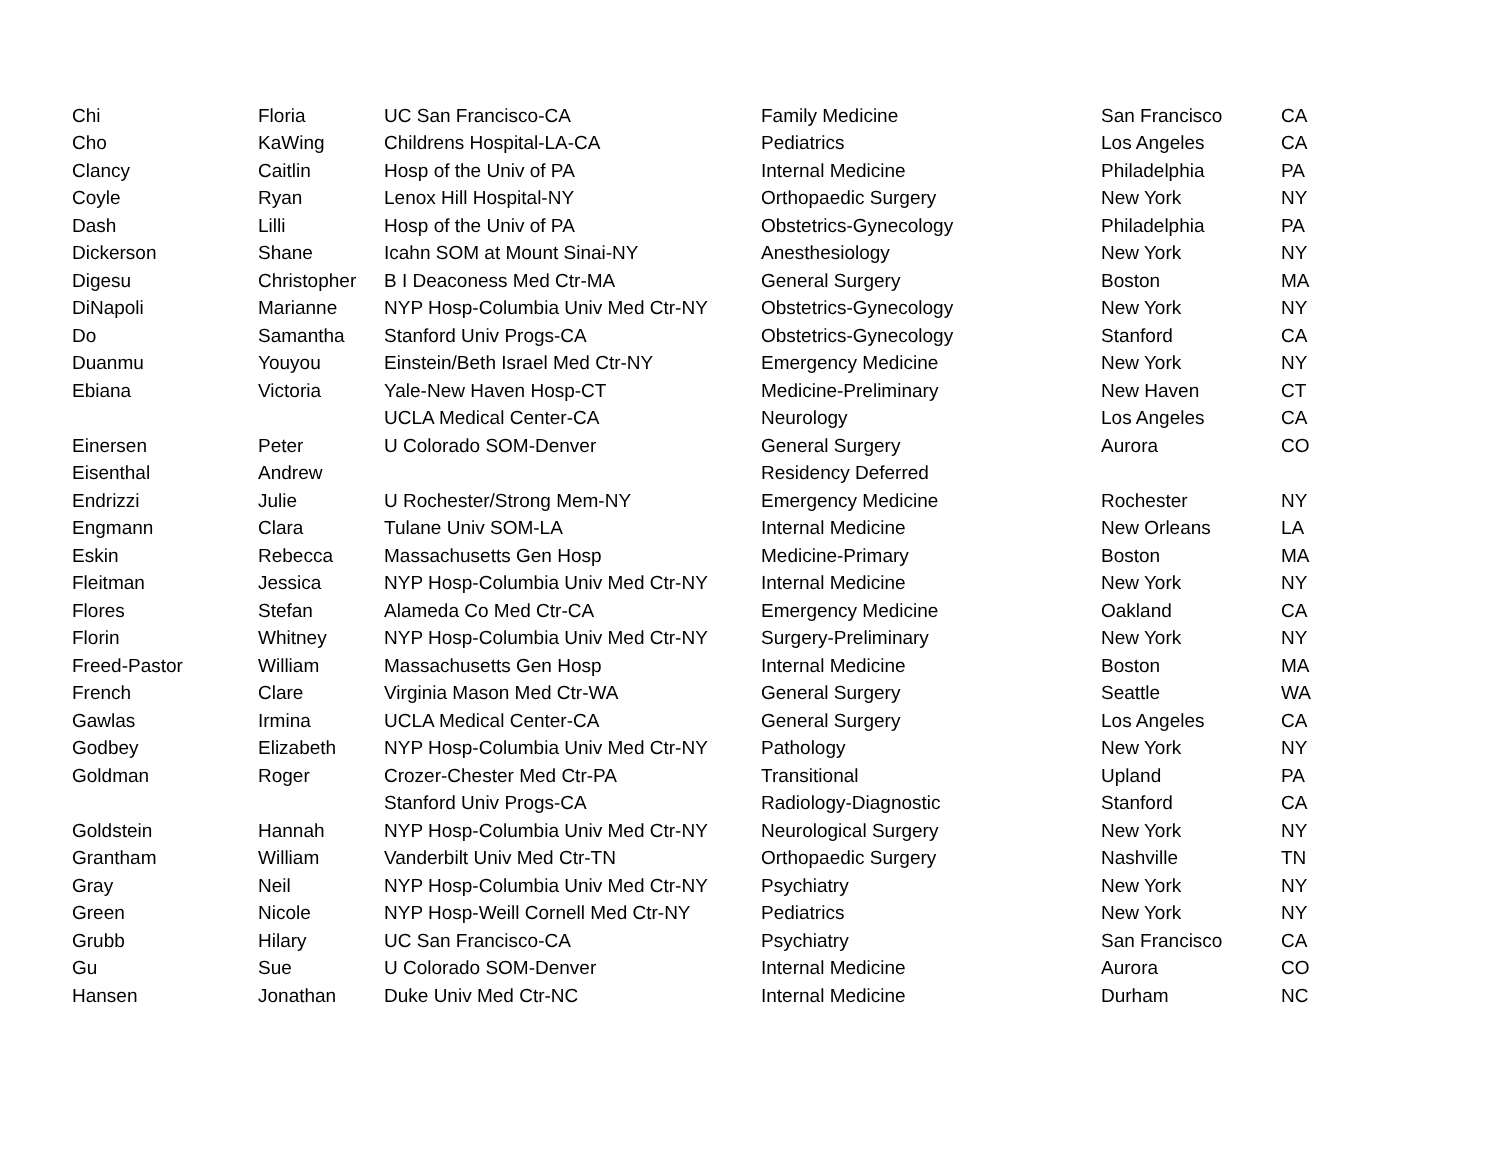| Chi | Floria | UC San Francisco-CA | Family Medicine | San Francisco | CA |
| Cho | KaWing | Childrens Hospital-LA-CA | Pediatrics | Los Angeles | CA |
| Clancy | Caitlin | Hosp of the Univ of PA | Internal Medicine | Philadelphia | PA |
| Coyle | Ryan | Lenox Hill Hospital-NY | Orthopaedic Surgery | New York | NY |
| Dash | Lilli | Hosp of the Univ of PA | Obstetrics-Gynecology | Philadelphia | PA |
| Dickerson | Shane | Icahn SOM at Mount Sinai-NY | Anesthesiology | New York | NY |
| Digesu | Christopher | B I Deaconess Med Ctr-MA | General Surgery | Boston | MA |
| DiNapoli | Marianne | NYP Hosp-Columbia Univ Med Ctr-NY | Obstetrics-Gynecology | New York | NY |
| Do | Samantha | Stanford Univ Progs-CA | Obstetrics-Gynecology | Stanford | CA |
| Duanmu | Youyou | Einstein/Beth Israel Med Ctr-NY | Emergency Medicine | New York | NY |
| Ebiana | Victoria | Yale-New Haven Hosp-CT | Medicine-Preliminary | New Haven | CT |
| | | UCLA Medical Center-CA | Neurology | Los Angeles | CA |
| Einersen | Peter | U Colorado SOM-Denver | General Surgery | Aurora | CO |
| Eisenthal | Andrew | | Residency Deferred | | |
| Endrizzi | Julie | U Rochester/Strong Mem-NY | Emergency Medicine | Rochester | NY |
| Engmann | Clara | Tulane Univ SOM-LA | Internal Medicine | New Orleans | LA |
| Eskin | Rebecca | Massachusetts Gen Hosp | Medicine-Primary | Boston | MA |
| Fleitman | Jessica | NYP Hosp-Columbia Univ Med Ctr-NY | Internal Medicine | New York | NY |
| Flores | Stefan | Alameda Co Med Ctr-CA | Emergency Medicine | Oakland | CA |
| Florin | Whitney | NYP Hosp-Columbia Univ Med Ctr-NY | Surgery-Preliminary | New York | NY |
| Freed-Pastor | William | Massachusetts Gen Hosp | Internal Medicine | Boston | MA |
| French | Clare | Virginia Mason Med Ctr-WA | General Surgery | Seattle | WA |
| Gawlas | Irmina | UCLA Medical Center-CA | General Surgery | Los Angeles | CA |
| Godbey | Elizabeth | NYP Hosp-Columbia Univ Med Ctr-NY | Pathology | New York | NY |
| Goldman | Roger | Crozer-Chester Med Ctr-PA | Transitional | Upland | PA |
| | | Stanford Univ Progs-CA | Radiology-Diagnostic | Stanford | CA |
| Goldstein | Hannah | NYP Hosp-Columbia Univ Med Ctr-NY | Neurological Surgery | New York | NY |
| Grantham | William | Vanderbilt Univ Med Ctr-TN | Orthopaedic Surgery | Nashville | TN |
| Gray | Neil | NYP Hosp-Columbia Univ Med Ctr-NY | Psychiatry | New York | NY |
| Green | Nicole | NYP Hosp-Weill Cornell Med Ctr-NY | Pediatrics | New York | NY |
| Grubb | Hilary | UC San Francisco-CA | Psychiatry | San Francisco | CA |
| Gu | Sue | U Colorado SOM-Denver | Internal Medicine | Aurora | CO |
| Hansen | Jonathan | Duke Univ Med Ctr-NC | Internal Medicine | Durham | NC |